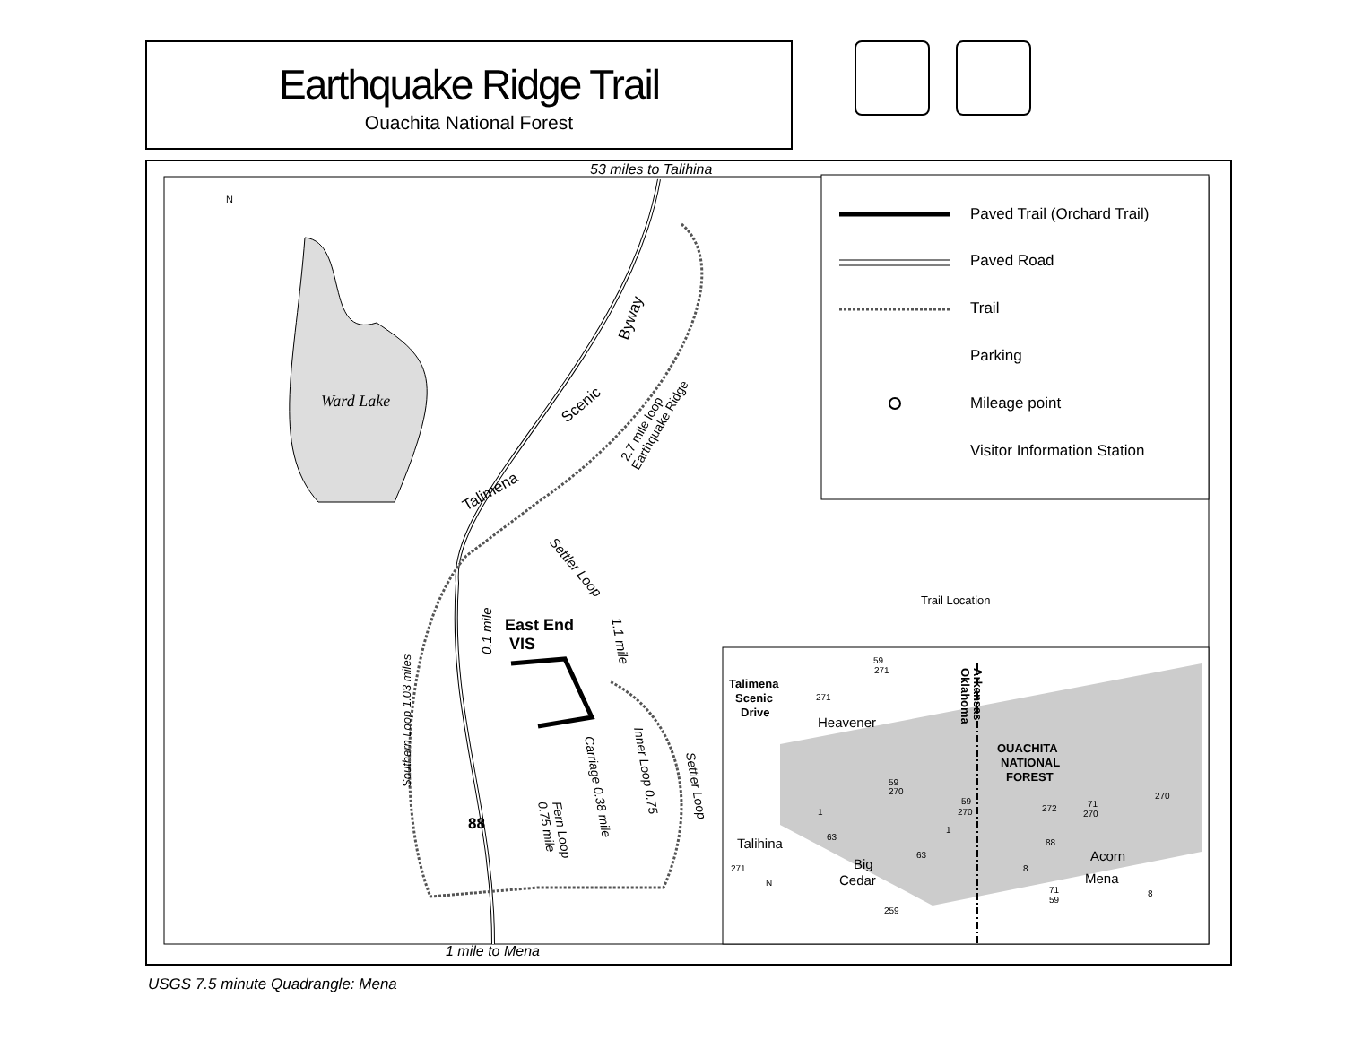Earthquake Ridge Trail
Ouachita National Forest
Ward Lake
Paved Trail (Orchard Trail)
Paved Road
Trail
Parking
Mileage point
Visitor Information Station
53 miles to Talihina
1 mile to Mena
N
Scenic
Byway
Talimena
2.7 mile loop
Earthquake Ridge
Settler Loop
0.1 mile
East End
VIS
1.1 mile
Southern Loop 1.03 miles
Inner Loop 0.75
Settler Loop
Carriage 0.38 mile
Fern Loop
0.75 mile
88
Trail Location
Talimena
Scenic
Drive
Heavener
Oklahoma
Arkansas
OUACHITA
NATIONAL
FOREST
Talihina
Acorn
Mena
Big
Cedar
59
271
271
59
270
59
270
272
71
270
270
1
1
63
63
88
271
8
71
59
8
259
N
USGS 7.5 minute Quadrangle: Mena